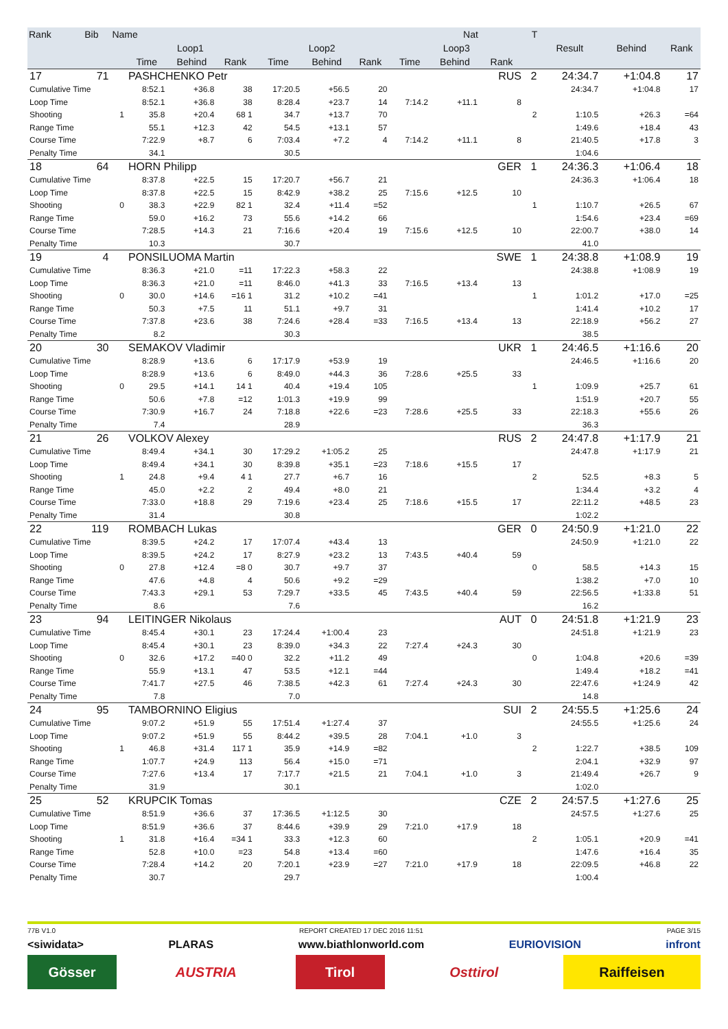| Rank | Bib | Name | | | Nat | | | | | | T | | Result | Behind | Rank |
| --- | --- | --- | --- | --- | --- | --- | --- | --- | --- | --- | --- | --- | --- | --- | --- |
| | | | Loop1 | | | Loop2 | | | Loop3 | | | | | | |
| | | | Time | Behind | Rank | Time | Behind | Rank | Time | Behind | Rank | | | | |
| 17 | 71 | | PASHCHENKO Petr | | | | | | | | RUS | 2 | 24:34.7 | +1:04.8 | 17 |
| Cumulative Time | | | 8:52.1 | +36.8 | 38 | 17:20.5 | +56.5 | 20 | | | | | 24:34.7 | +1:04.8 | 17 |
| Loop Time | | | 8:52.1 | +36.8 | 38 | 8:28.4 | +23.7 | 14 | 7:14.2 | +11.1 | 8 | | | | |
| Shooting | | 1 | 35.8 | +20.4 | 68 1 | 34.7 | +13.7 | 70 | | | | 2 | 1:10.5 | +26.3 | =64 |
| Range Time | | | 55.1 | +12.3 | 42 | 54.5 | +13.1 | 57 | | | | | 1:49.6 | +18.4 | 43 |
| Course Time | | | 7:22.9 | +8.7 | 6 | 7:03.4 | +7.2 | 4 | 7:14.2 | +11.1 | 8 | | 21:40.5 | +17.8 | 3 |
| Penalty Time | | | 34.1 | | | 30.5 | | | | | | | 1:04.6 | | |
| 18 | 64 | | HORN Philipp | | | | | | | | GER | 1 | 24:36.3 | +1:06.4 | 18 |
| Cumulative Time | | | 8:37.8 | +22.5 | 15 | 17:20.7 | +56.7 | 21 | | | | | 24:36.3 | +1:06.4 | 18 |
| Loop Time | | | 8:37.8 | +22.5 | 15 | 8:42.9 | +38.2 | 25 | 7:15.6 | +12.5 | 10 | | | | |
| Shooting | | 0 | 38.3 | +22.9 | 82 1 | 32.4 | +11.4 | =52 | | | | 1 | 1:10.7 | +26.5 | 67 |
| Range Time | | | 59.0 | +16.2 | 73 | 55.6 | +14.2 | 66 | | | | | 1:54.6 | +23.4 | =69 |
| Course Time | | | 7:28.5 | +14.3 | 21 | 7:16.6 | +20.4 | 19 | 7:15.6 | +12.5 | 10 | | 22:00.7 | +38.0 | 14 |
| Penalty Time | | | 10.3 | | | 30.7 | | | | | | | 41.0 | | |
| 19 | 4 | | PONSILUOMA Martin | | | | | | | | SWE | 1 | 24:38.8 | +1:08.9 | 19 |
| Cumulative Time | | | 8:36.3 | +21.0 | =11 | 17:22.3 | +58.3 | 22 | | | | | 24:38.8 | +1:08.9 | 19 |
| Loop Time | | | 8:36.3 | +21.0 | =11 | 8:46.0 | +41.3 | 33 | 7:16.5 | +13.4 | 13 | | | | |
| Shooting | | 0 | 30.0 | +14.6 | =16 1 | 31.2 | +10.2 | =41 | | | | 1 | 1:01.2 | +17.0 | =25 |
| Range Time | | | 50.3 | +7.5 | 11 | 51.1 | +9.7 | 31 | | | | | 1:41.4 | +10.2 | 17 |
| Course Time | | | 7:37.8 | +23.6 | 38 | 7:24.6 | +28.4 | =33 | 7:16.5 | +13.4 | 13 | | 22:18.9 | +56.2 | 27 |
| Penalty Time | | | 8.2 | | | 30.3 | | | | | | | 38.5 | | |
| 20 | 30 | | SEMAKOV Vladimir | | | | | | | | UKR | 1 | 24:46.5 | +1:16.6 | 20 |
| Cumulative Time | | | 8:28.9 | +13.6 | 6 | 17:17.9 | +53.9 | 19 | | | | | 24:46.5 | +1:16.6 | 20 |
| Loop Time | | | 8:28.9 | +13.6 | 6 | 8:49.0 | +44.3 | 36 | 7:28.6 | +25.5 | 33 | | | | |
| Shooting | | 0 | 29.5 | +14.1 | 14 1 | 40.4 | +19.4 | 105 | | | | 1 | 1:09.9 | +25.7 | 61 |
| Range Time | | | 50.6 | +7.8 | =12 | 1:01.3 | +19.9 | 99 | | | | | 1:51.9 | +20.7 | 55 |
| Course Time | | | 7:30.9 | +16.7 | 24 | 7:18.8 | +22.6 | =23 | 7:28.6 | +25.5 | 33 | | 22:18.3 | +55.6 | 26 |
| Penalty Time | | | 7.4 | | | 28.9 | | | | | | | 36.3 | | |
| 21 | 26 | | VOLKOV Alexey | | | | | | | | RUS | 2 | 24:47.8 | +1:17.9 | 21 |
| Cumulative Time | | | 8:49.4 | +34.1 | 30 | 17:29.2 | +1:05.2 | 25 | | | | | 24:47.8 | +1:17.9 | 21 |
| Loop Time | | | 8:49.4 | +34.1 | 30 | 8:39.8 | +35.1 | =23 | 7:18.6 | +15.5 | 17 | | | | |
| Shooting | | 1 | 24.8 | +9.4 | 4 1 | 27.7 | +6.7 | 16 | | | | 2 | 52.5 | +8.3 | 5 |
| Range Time | | | 45.0 | +2.2 | 2 | 49.4 | +8.0 | 21 | | | | | 1:34.4 | +3.2 | 4 |
| Course Time | | | 7:33.0 | +18.8 | 29 | 7:19.6 | +23.4 | 25 | 7:18.6 | +15.5 | 17 | | 22:11.2 | +48.5 | 23 |
| Penalty Time | | | 31.4 | | | 30.8 | | | | | | | 1:02.2 | | |
| 22 | 119 | | ROMBACH Lukas | | | | | | | | GER | 0 | 24:50.9 | +1:21.0 | 22 |
| Cumulative Time | | | 8:39.5 | +24.2 | 17 | 17:07.4 | +43.4 | 13 | | | | | 24:50.9 | +1:21.0 | 22 |
| Loop Time | | | 8:39.5 | +24.2 | 17 | 8:27.9 | +23.2 | 13 | 7:43.5 | +40.4 | 59 | | | | |
| Shooting | | 0 | 27.8 | +12.4 | =8 0 | 30.7 | +9.7 | 37 | | | | 0 | 58.5 | +14.3 | 15 |
| Range Time | | | 47.6 | +4.8 | 4 | 50.6 | +9.2 | =29 | | | | | 1:38.2 | +7.0 | 10 |
| Course Time | | | 7:43.3 | +29.1 | 53 | 7:29.7 | +33.5 | 45 | 7:43.5 | +40.4 | 59 | | 22:56.5 | +1:33.8 | 51 |
| Penalty Time | | | 8.6 | | | 7.6 | | | | | | | 16.2 | | |
| 23 | 94 | | LEITINGER Nikolaus | | | | | | | | AUT | 0 | 24:51.8 | +1:21.9 | 23 |
| Cumulative Time | | | 8:45.4 | +30.1 | 23 | 17:24.4 | +1:00.4 | 23 | | | | | 24:51.8 | +1:21.9 | 23 |
| Loop Time | | | 8:45.4 | +30.1 | 23 | 8:39.0 | +34.3 | 22 | 7:27.4 | +24.3 | 30 | | | | |
| Shooting | | 0 | 32.6 | +17.2 | =40 0 | 32.2 | +11.2 | 49 | | | | 0 | 1:04.8 | +20.6 | =39 |
| Range Time | | | 55.9 | +13.1 | 47 | 53.5 | +12.1 | =44 | | | | | 1:49.4 | +18.2 | =41 |
| Course Time | | | 7:41.7 | +27.5 | 46 | 7:38.5 | +42.3 | 61 | 7:27.4 | +24.3 | 30 | | 22:47.6 | +1:24.9 | 42 |
| Penalty Time | | | 7.8 | | | 7.0 | | | | | | | 14.8 | | |
| 24 | 95 | | TAMBORNINO Eligius | | | | | | | | SUI | 2 | 24:55.5 | +1:25.6 | 24 |
| Cumulative Time | | | 9:07.2 | +51.9 | 55 | 17:51.4 | +1:27.4 | 37 | | | | | 24:55.5 | +1:25.6 | 24 |
| Loop Time | | | 9:07.2 | +51.9 | 55 | 8:44.2 | +39.5 | 28 | 7:04.1 | +1.0 | 3 | | | | |
| Shooting | | 1 | 46.8 | +31.4 | 117 1 | 35.9 | +14.9 | =82 | | | | 2 | 1:22.7 | +38.5 | 109 |
| Range Time | | | 1:07.7 | +24.9 | 113 | 56.4 | +15.0 | =71 | | | | | 2:04.1 | +32.9 | 97 |
| Course Time | | | 7:27.6 | +13.4 | 17 | 7:17.7 | +21.5 | 21 | 7:04.1 | +1.0 | 3 | | 21:49.4 | +26.7 | 9 |
| Penalty Time | | | 31.9 | | | 30.1 | | | | | | | 1:02.0 | | |
| 25 | 52 | | KRUPCIK Tomas | | | | | | | | CZE | 2 | 24:57.5 | +1:27.6 | 25 |
| Cumulative Time | | | 8:51.9 | +36.6 | 37 | 17:36.5 | +1:12.5 | 30 | | | | | 24:57.5 | +1:27.6 | 25 |
| Loop Time | | | 8:51.9 | +36.6 | 37 | 8:44.6 | +39.9 | 29 | 7:21.0 | +17.9 | 18 | | | | |
| Shooting | | 1 | 31.8 | +16.4 | =34 1 | 33.3 | +12.3 | 60 | | | | 2 | 1:05.1 | +20.9 | =41 |
| Range Time | | | 52.8 | +10.0 | =23 | 54.8 | +13.4 | =60 | | | | | 1:47.6 | +16.4 | 35 |
| Course Time | | | 7:28.4 | +14.2 | 20 | 7:20.1 | +23.9 | =27 | 7:21.0 | +17.9 | 18 | | 22:09.5 | +46.8 | 22 |
| Penalty Time | | | 30.7 | | | 29.7 | | | | | | | 1:00.4 | | |
77B V1.0 REPORT CREATED 17 DEC 2016 11:51 PAGE 3/15
<siwidata> PLARAS www.biathlonworld.com EURIOVISION infront
Gösser AUSTRIA Tirol Osttirol Raiffeisen